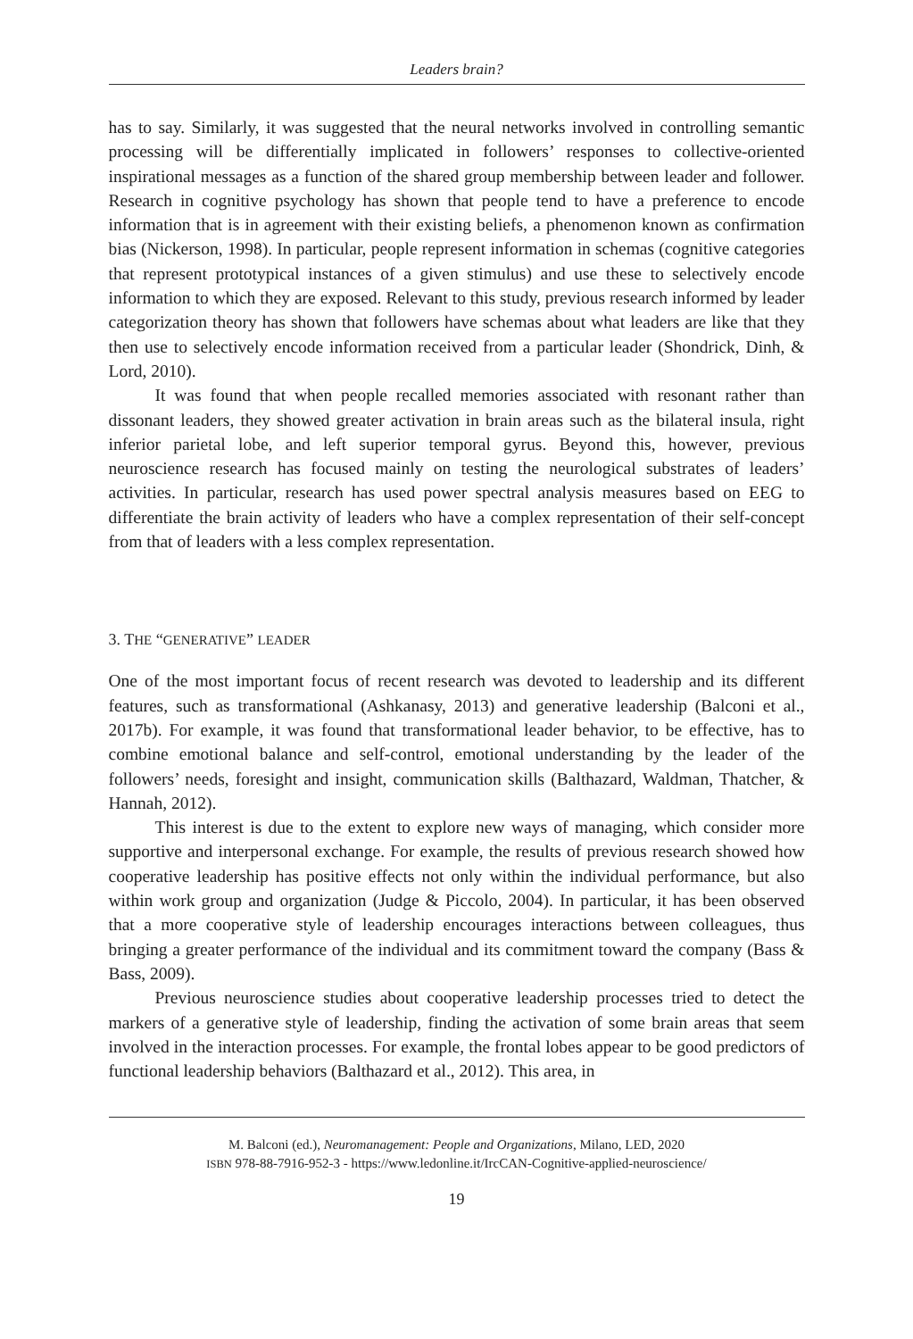Leaders brain?
has to say. Similarly, it was suggested that the neural networks involved in controlling semantic processing will be differentially implicated in followers’ responses to collective-oriented inspirational messages as a function of the shared group membership between leader and follower. Research in cognitive psychology has shown that people tend to have a preference to encode information that is in agreement with their existing beliefs, a phenomenon known as confirmation bias (Nickerson, 1998). In particular, people represent information in schemas (cognitive categories that represent prototypical instances of a given stimulus) and use these to selectively encode information to which they are exposed. Relevant to this study, previous research informed by leader categorization theory has shown that followers have schemas about what leaders are like that they then use to selectively encode information received from a particular leader (Shondrick, Dinh, & Lord, 2010).
It was found that when people recalled memories associated with resonant rather than dissonant leaders, they showed greater activation in brain areas such as the bilateral insula, right inferior parietal lobe, and left superior temporal gyrus. Beyond this, however, previous neuroscience research has focused mainly on testing the neurological substrates of leaders’ activities. In particular, research has used power spectral analysis measures based on EEG to differentiate the brain activity of leaders who have a complex representation of their self-concept from that of leaders with a less complex representation.
3. THE “GENERATIVE” LEADER
One of the most important focus of recent research was devoted to leadership and its different features, such as transformational (Ashkanasy, 2013) and generative leadership (Balconi et al., 2017b). For example, it was found that transformational leader behavior, to be effective, has to combine emotional balance and self-control, emotional understanding by the leader of the followers’ needs, foresight and insight, communication skills (Balthazard, Waldman, Thatcher, & Hannah, 2012).
This interest is due to the extent to explore new ways of managing, which consider more supportive and interpersonal exchange. For example, the results of previous research showed how cooperative leadership has positive effects not only within the individual performance, but also within work group and organization (Judge & Piccolo, 2004). In particular, it has been observed that a more cooperative style of leadership encourages interactions between colleagues, thus bringing a greater performance of the individual and its commitment toward the company (Bass & Bass, 2009).
Previous neuroscience studies about cooperative leadership processes tried to detect the markers of a generative style of leadership, finding the activation of some brain areas that seem involved in the interaction processes. For example, the frontal lobes appear to be good predictors of functional leadership behaviors (Balthazard et al., 2012). This area, in
M. Balconi (ed.), Neuromanagement: People and Organizations, Milano, LED, 2020
ISBN 978-88-7916-952-3 - https://www.ledonline.it/IrcCAN-Cognitive-applied-neuroscience/
19